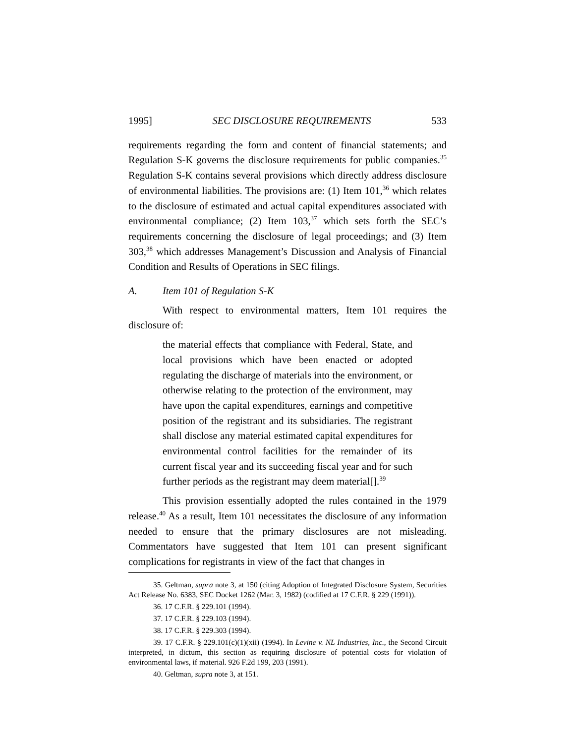1995] SEC DISCLOSURE REQUIREMENTS 533
requirements regarding the form and content of financial statements; and Regulation S-K governs the disclosure requirements for public companies.<sup>35</sup> Regulation S-K contains several provisions which directly address disclosure of environmental liabilities. The provisions are: (1) Item 101,<sup>36</sup> which relates to the disclosure of estimated and actual capital expenditures associated with environmental compliance; (2) Item 103,<sup>37</sup> which sets forth the SEC’s requirements concerning the disclosure of legal proceedings; and (3) Item 303,<sup>38</sup> which addresses Management’s Discussion and Analysis of Financial Condition and Results of Operations in SEC filings.
A. Item 101 of Regulation S-K
With respect to environmental matters, Item 101 requires the disclosure of:
the material effects that compliance with Federal, State, and local provisions which have been enacted or adopted regulating the discharge of materials into the environment, or otherwise relating to the protection of the environment, may have upon the capital expenditures, earnings and competitive position of the registrant and its subsidiaries. The registrant shall disclose any material estimated capital expenditures for environmental control facilities for the remainder of its current fiscal year and its succeeding fiscal year and for such further periods as the registrant may deem material[].<sup>39</sup>
This provision essentially adopted the rules contained in the 1979 release.<sup>40</sup> As a result, Item 101 necessitates the disclosure of any information needed to ensure that the primary disclosures are not misleading. Commentators have suggested that Item 101 can present significant complications for registrants in view of the fact that changes in
35. Geltman, supra note 3, at 150 (citing Adoption of Integrated Disclosure System, Securities Act Release No. 6383, SEC Docket 1262 (Mar. 3, 1982) (codified at 17 C.F.R. § 229 (1991)).
36. 17 C.F.R. § 229.101 (1994).
37. 17 C.F.R. § 229.103 (1994).
38. 17 C.F.R. § 229.303 (1994).
39. 17 C.F.R. § 229.101(c)(1)(xii) (1994). In Levine v. NL Industries, Inc., the Second Circuit interpreted, in dictum, this section as requiring disclosure of potential costs for violation of environmental laws, if material. 926 F.2d 199, 203 (1991).
40. Geltman, supra note 3, at 151.